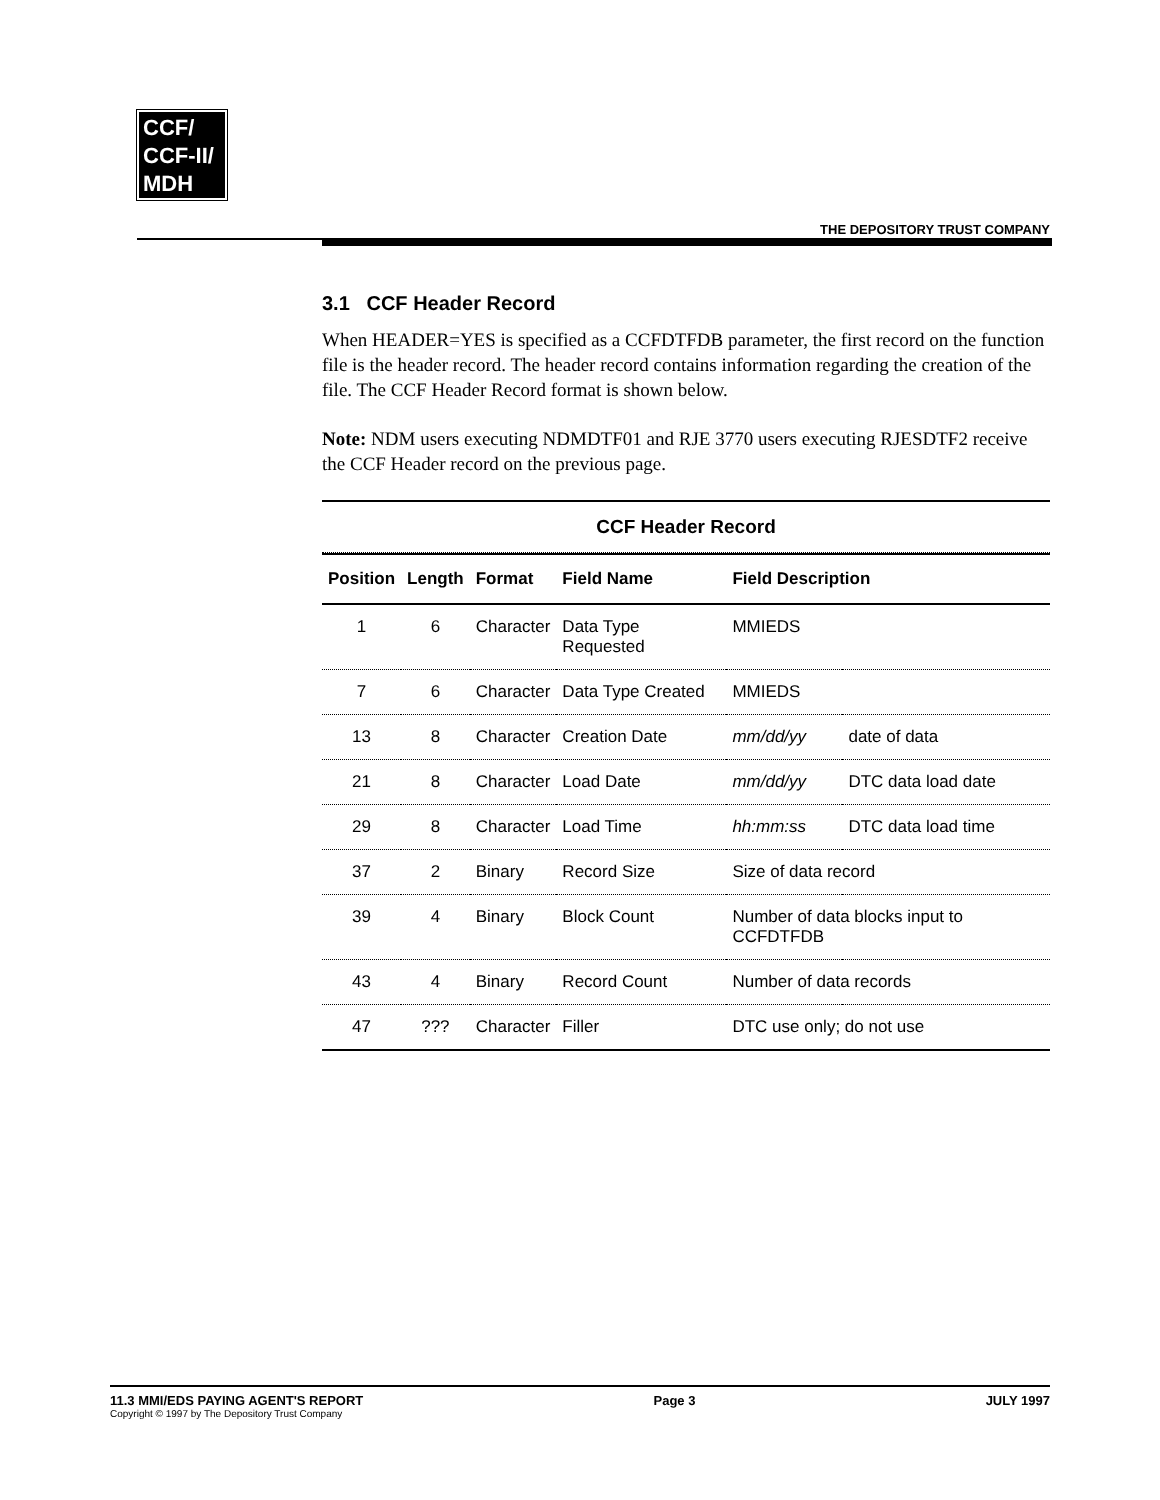CCF/
CCF-II/
MDH
THE DEPOSITORY TRUST COMPANY
3.1 CCF Header Record
When HEADER=YES is specified as a CCFDTFDB parameter, the first record on the function file is the header record. The header record contains information regarding the creation of the file. The CCF Header Record format is shown below.
Note: NDM users executing NDMDTF01 and RJE 3770 users executing RJESDTF2 receive the CCF Header record on the previous page.
CCF Header Record
| Position | Length | Format | Field Name | Field Description | |
| --- | --- | --- | --- | --- | --- |
| 1 | 6 | Character | Data Type Requested | MMIEDS | |
| 7 | 6 | Character | Data Type Created | MMIEDS | |
| 13 | 8 | Character | Creation Date | mm/dd/yy | date of data |
| 21 | 8 | Character | Load Date | mm/dd/yy | DTC data load date |
| 29 | 8 | Character | Load Time | hh:mm:ss | DTC data load time |
| 37 | 2 | Binary | Record Size | Size of data record | |
| 39 | 4 | Binary | Block Count | Number of data blocks input to CCFDTFDB | |
| 43 | 4 | Binary | Record Count | Number of data records | |
| 47 | ??? | Character | Filler | DTC use only; do not use | |
11.3 MMI/EDS PAYING AGENT'S REPORT
Copyright © 1997 by The Depository Trust Company
Page 3 JULY 1997